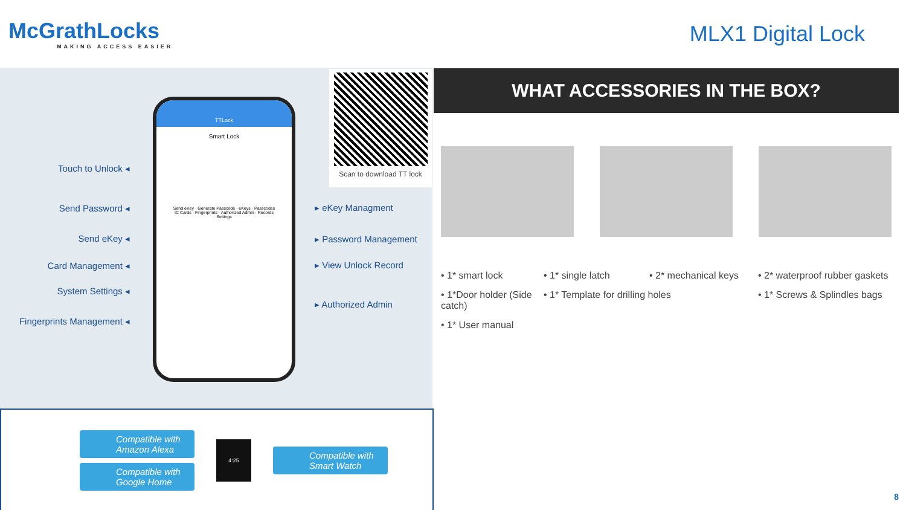McGrathLocks
MAKING ACCESS EASIER
MLX1 Digital Lock
Touch to Unlock ◂
Send Password ◂
Send eKey ◂
Card Management ◂
System Settings ◂
Fingerprints Management ◂
TTLock
Smart Lock
Send eKey · Generate Passcode · eKeys · Passcodes
IC Cards · Fingerprints · Authorized Admin · Records
Settings
▸ eKey Managment
▸ Password Management
▸ View Unlock Record
▸ Authorized Admin
Scan to download TT lock
Compatible with Amazon Alexa
Compatible with Google Home
4:25
Compatible with Smart Watch
WHAT ACCESSORIES IN THE BOX?
• 1* smart lock • 1* single latch • 2* mechanical keys • 2* waterproof rubber gaskets • 1*Door holder (Side catch) • 1* Template for drilling holes • 1* Screws & Splindles bags • 1* User manual
8